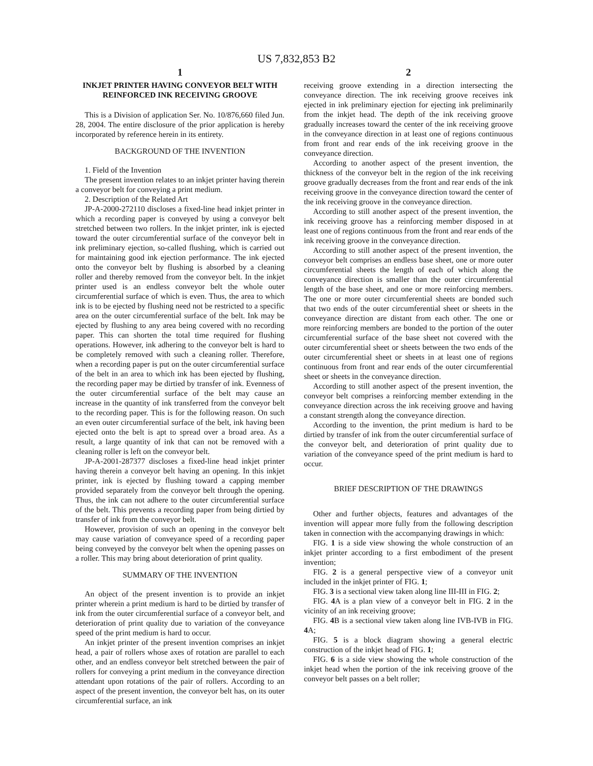US 7,832,853 B2
1
INKJET PRINTER HAVING CONVEYOR BELT WITH REINFORCED INK RECEIVING GROOVE
This is a Division of application Ser. No. 10/876,660 filed Jun. 28, 2004. The entire disclosure of the prior application is hereby incorporated by reference herein in its entirety.
BACKGROUND OF THE INVENTION
1. Field of the Invention
The present invention relates to an inkjet printer having therein a conveyor belt for conveying a print medium.
2. Description of the Related Art
JP-A-2000-272110 discloses a fixed-line head inkjet printer in which a recording paper is conveyed by using a conveyor belt stretched between two rollers. In the inkjet printer, ink is ejected toward the outer circumferential surface of the conveyor belt in ink preliminary ejection, so-called flushing, which is carried out for maintaining good ink ejection performance. The ink ejected onto the conveyor belt by flushing is absorbed by a cleaning roller and thereby removed from the conveyor belt. In the inkjet printer used is an endless conveyor belt the whole outer circumferential surface of which is even. Thus, the area to which ink is to be ejected by flushing need not be restricted to a specific area on the outer circumferential surface of the belt. Ink may be ejected by flushing to any area being covered with no recording paper. This can shorten the total time required for flushing operations. However, ink adhering to the conveyor belt is hard to be completely removed with such a cleaning roller. Therefore, when a recording paper is put on the outer circumferential surface of the belt in an area to which ink has been ejected by flushing, the recording paper may be dirtied by transfer of ink. Evenness of the outer circumferential surface of the belt may cause an increase in the quantity of ink transferred from the conveyor belt to the recording paper. This is for the following reason. On such an even outer circumferential surface of the belt, ink having been ejected onto the belt is apt to spread over a broad area. As a result, a large quantity of ink that can not be removed with a cleaning roller is left on the conveyor belt.
JP-A-2001-287377 discloses a fixed-line head inkjet printer having therein a conveyor belt having an opening. In this inkjet printer, ink is ejected by flushing toward a capping member provided separately from the conveyor belt through the opening. Thus, the ink can not adhere to the outer circumferential surface of the belt. This prevents a recording paper from being dirtied by transfer of ink from the conveyor belt.
However, provision of such an opening in the conveyor belt may cause variation of conveyance speed of a recording paper being conveyed by the conveyor belt when the opening passes on a roller. This may bring about deterioration of print quality.
SUMMARY OF THE INVENTION
An object of the present invention is to provide an inkjet printer wherein a print medium is hard to be dirtied by transfer of ink from the outer circumferential surface of a conveyor belt, and deterioration of print quality due to variation of the conveyance speed of the print medium is hard to occur.
An inkjet printer of the present invention comprises an inkjet head, a pair of rollers whose axes of rotation are parallel to each other, and an endless conveyor belt stretched between the pair of rollers for conveying a print medium in the conveyance direction attendant upon rotations of the pair of rollers. According to an aspect of the present invention, the conveyor belt has, on its outer circumferential surface, an ink
2
receiving groove extending in a direction intersecting the conveyance direction. The ink receiving groove receives ink ejected in ink preliminary ejection for ejecting ink preliminarily from the inkjet head. The depth of the ink receiving groove gradually increases toward the center of the ink receiving groove in the conveyance direction in at least one of regions continuous from front and rear ends of the ink receiving groove in the conveyance direction.
According to another aspect of the present invention, the thickness of the conveyor belt in the region of the ink receiving groove gradually decreases from the front and rear ends of the ink receiving groove in the conveyance direction toward the center of the ink receiving groove in the conveyance direction.
According to still another aspect of the present invention, the ink receiving groove has a reinforcing member disposed in at least one of regions continuous from the front and rear ends of the ink receiving groove in the conveyance direction.
According to still another aspect of the present invention, the conveyor belt comprises an endless base sheet, one or more outer circumferential sheets the length of each of which along the conveyance direction is smaller than the outer circumferential length of the base sheet, and one or more reinforcing members. The one or more outer circumferential sheets are bonded such that two ends of the outer circumferential sheet or sheets in the conveyance direction are distant from each other. The one or more reinforcing members are bonded to the portion of the outer circumferential surface of the base sheet not covered with the outer circumferential sheet or sheets between the two ends of the outer circumferential sheet or sheets in at least one of regions continuous from front and rear ends of the outer circumferential sheet or sheets in the conveyance direction.
According to still another aspect of the present invention, the conveyor belt comprises a reinforcing member extending in the conveyance direction across the ink receiving groove and having a constant strength along the conveyance direction.
According to the invention, the print medium is hard to be dirtied by transfer of ink from the outer circumferential surface of the conveyor belt, and deterioration of print quality due to variation of the conveyance speed of the print medium is hard to occur.
BRIEF DESCRIPTION OF THE DRAWINGS
Other and further objects, features and advantages of the invention will appear more fully from the following description taken in connection with the accompanying drawings in which:
FIG. 1 is a side view showing the whole construction of an inkjet printer according to a first embodiment of the present invention;
FIG. 2 is a general perspective view of a conveyor unit included in the inkjet printer of FIG. 1;
FIG. 3 is a sectional view taken along line III-III in FIG. 2;
FIG. 4 A is a plan view of a conveyor belt in FIG. 2 in the vicinity of an ink receiving groove;
FIG. 4 B is a sectional view taken along line IVB-IVB in FIG. 4 A;
FIG. 5 is a block diagram showing a general electric construction of the inkjet head of FIG. 1;
FIG. 6 is a side view showing the whole construction of the inkjet head when the portion of the ink receiving groove of the conveyor belt passes on a belt roller;